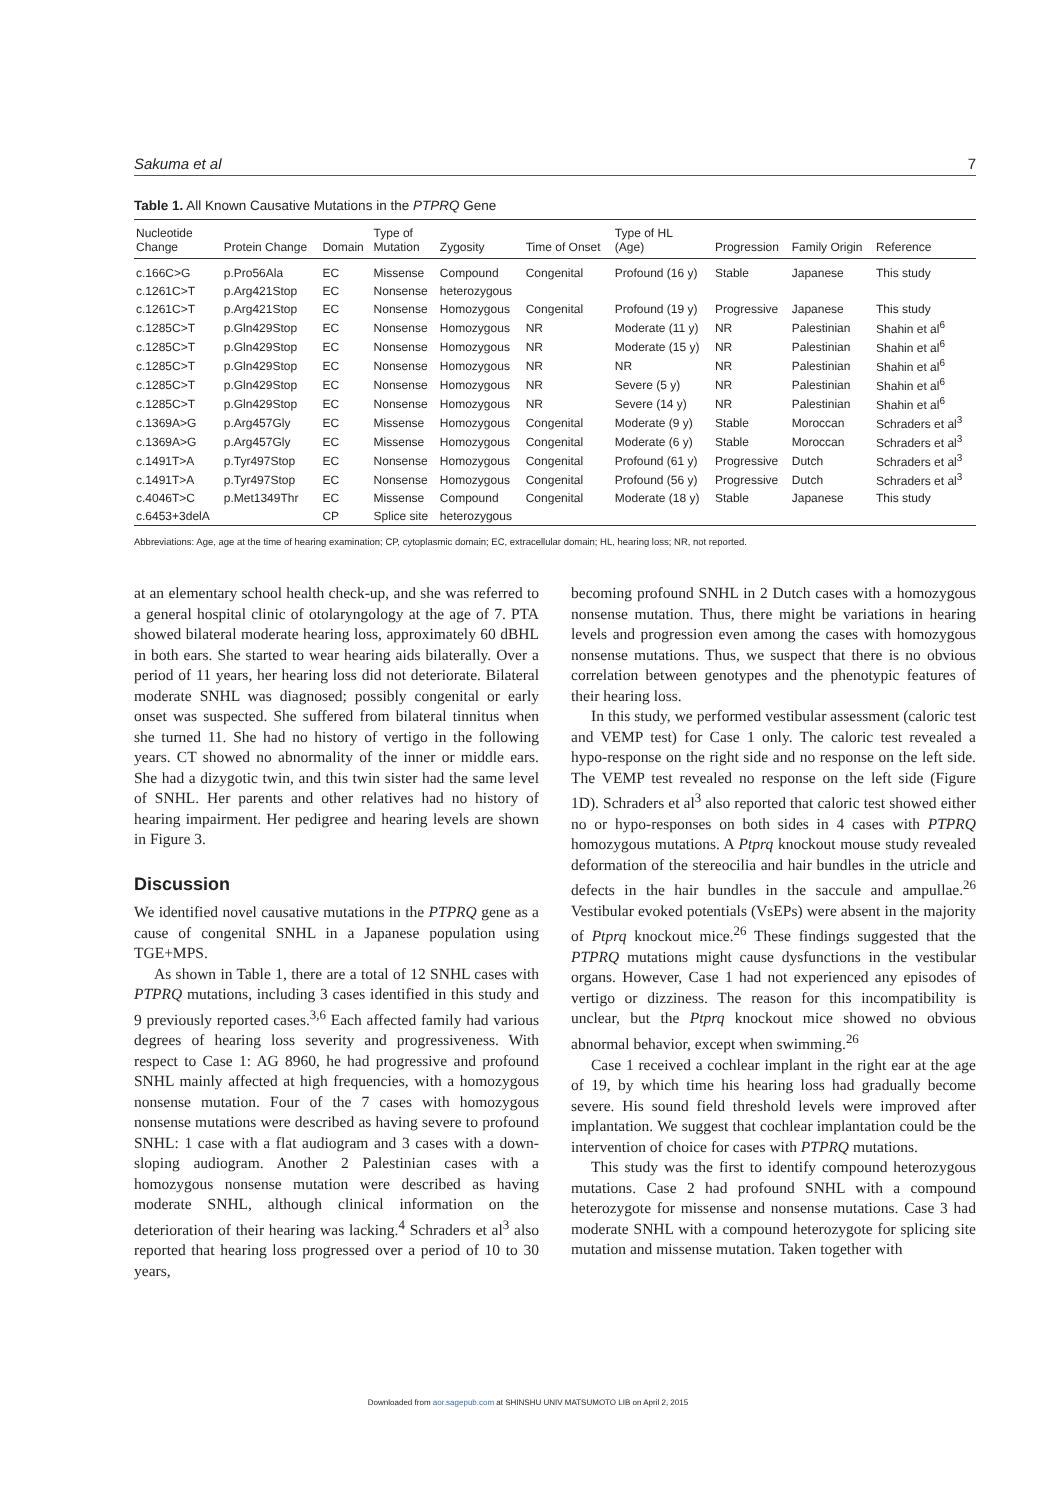Sakuma et al 7
Table 1. All Known Causative Mutations in the PTPRQ Gene
| Nucleotide Change | Protein Change | Domain | Type of Mutation | Zygosity | Time of Onset | Type of HL (Age) | Progression | Family Origin | Reference |
| --- | --- | --- | --- | --- | --- | --- | --- | --- | --- |
| c.166C>G | p.Pro56Ala | EC | Missense | Compound | Congenital | Profound (16 y) | Stable | Japanese | This study |
| c.1261C>T | p.Arg421Stop | EC | Nonsense | heterozygous | | | | | |
| c.1261C>T | p.Arg421Stop | EC | Nonsense | Homozygous | Congenital | Profound (19 y) | Progressive | Japanese | This study |
| c.1285C>T | p.Gln429Stop | EC | Nonsense | Homozygous | NR | Moderate (11 y) | NR | Palestinian | Shahin et al<sup>6</sup> |
| c.1285C>T | p.Gln429Stop | EC | Nonsense | Homozygous | NR | Moderate (15 y) | NR | Palestinian | Shahin et al<sup>6</sup> |
| c.1285C>T | p.Gln429Stop | EC | Nonsense | Homozygous | NR | NR | NR | Palestinian | Shahin et al<sup>6</sup> |
| c.1285C>T | p.Gln429Stop | EC | Nonsense | Homozygous | NR | Severe (5 y) | NR | Palestinian | Shahin et al<sup>6</sup> |
| c.1285C>T | p.Gln429Stop | EC | Nonsense | Homozygous | NR | Severe (14 y) | NR | Palestinian | Shahin et al<sup>6</sup> |
| c.1369A>G | p.Arg457Gly | EC | Missense | Homozygous | Congenital | Moderate (9 y) | Stable | Moroccan | Schraders et al<sup>3</sup> |
| c.1369A>G | p.Arg457Gly | EC | Missense | Homozygous | Congenital | Moderate (6 y) | Stable | Moroccan | Schraders et al<sup>3</sup> |
| c.1491T>A | p.Tyr497Stop | EC | Nonsense | Homozygous | Congenital | Profound (61 y) | Progressive | Dutch | Schraders et al<sup>3</sup> |
| c.1491T>A | p.Tyr497Stop | EC | Nonsense | Homozygous | Congenital | Profound (56 y) | Progressive | Dutch | Schraders et al<sup>3</sup> |
| c.4046T>C | p.Met1349Thr | EC | Missense | Compound | Congenital | Moderate (18 y) | Stable | Japanese | This study |
| c.6453+3delA | | CP | Splice site | heterozygous | | | | | |
Abbreviations: Age, age at the time of hearing examination; CP, cytoplasmic domain; EC, extracellular domain; HL, hearing loss; NR, not reported.
at an elementary school health check-up, and she was referred to a general hospital clinic of otolaryngology at the age of 7. PTA showed bilateral moderate hearing loss, approximately 60 dBHL in both ears. She started to wear hearing aids bilaterally. Over a period of 11 years, her hearing loss did not deteriorate. Bilateral moderate SNHL was diagnosed; possibly congenital or early onset was suspected. She suffered from bilateral tinnitus when she turned 11. She had no history of vertigo in the following years. CT showed no abnormality of the inner or middle ears. She had a dizygotic twin, and this twin sister had the same level of SNHL. Her parents and other relatives had no history of hearing impairment. Her pedigree and hearing levels are shown in Figure 3.
Discussion
We identified novel causative mutations in the PTPRQ gene as a cause of congenital SNHL in a Japanese population using TGE+MPS.
As shown in Table 1, there are a total of 12 SNHL cases with PTPRQ mutations, including 3 cases identified in this study and 9 previously reported cases.<sup>3,6</sup> Each affected family had various degrees of hearing loss severity and progressiveness. With respect to Case 1: AG 8960, he had progressive and profound SNHL mainly affected at high frequencies, with a homozygous nonsense mutation. Four of the 7 cases with homozygous nonsense mutations were described as having severe to profound SNHL: 1 case with a flat audiogram and 3 cases with a down-sloping audiogram. Another 2 Palestinian cases with a homozygous nonsense mutation were described as having moderate SNHL, although clinical information on the deterioration of their hearing was lacking.<sup>4</sup> Schraders et al<sup>3</sup> also reported that hearing loss progressed over a period of 10 to 30 years,
becoming profound SNHL in 2 Dutch cases with a homozygous nonsense mutation. Thus, there might be variations in hearing levels and progression even among the cases with homozygous nonsense mutations. Thus, we suspect that there is no obvious correlation between genotypes and the phenotypic features of their hearing loss.
In this study, we performed vestibular assessment (caloric test and VEMP test) for Case 1 only. The caloric test revealed a hypo-response on the right side and no response on the left side. The VEMP test revealed no response on the left side (Figure 1D). Schraders et al<sup>3</sup> also reported that caloric test showed either no or hypo-responses on both sides in 4 cases with PTPRQ homozygous mutations. A Ptprq knockout mouse study revealed deformation of the stereocilia and hair bundles in the utricle and defects in the hair bundles in the saccule and ampullae.<sup>26</sup> Vestibular evoked potentials (VsEPs) were absent in the majority of Ptprq knockout mice.<sup>26</sup> These findings suggested that the PTPRQ mutations might cause dysfunctions in the vestibular organs. However, Case 1 had not experienced any episodes of vertigo or dizziness. The reason for this incompatibility is unclear, but the Ptprq knockout mice showed no obvious abnormal behavior, except when swimming.<sup>26</sup>
Case 1 received a cochlear implant in the right ear at the age of 19, by which time his hearing loss had gradually become severe. His sound field threshold levels were improved after implantation. We suggest that cochlear implantation could be the intervention of choice for cases with PTPRQ mutations.
This study was the first to identify compound heterozygous mutations. Case 2 had profound SNHL with a compound heterozygote for missense and nonsense mutations. Case 3 had moderate SNHL with a compound heterozygote for splicing site mutation and missense mutation. Taken together with
Downloaded from aor.sagepub.com at SHINSHU UNIV MATSUMOTO LIB on April 2, 2015